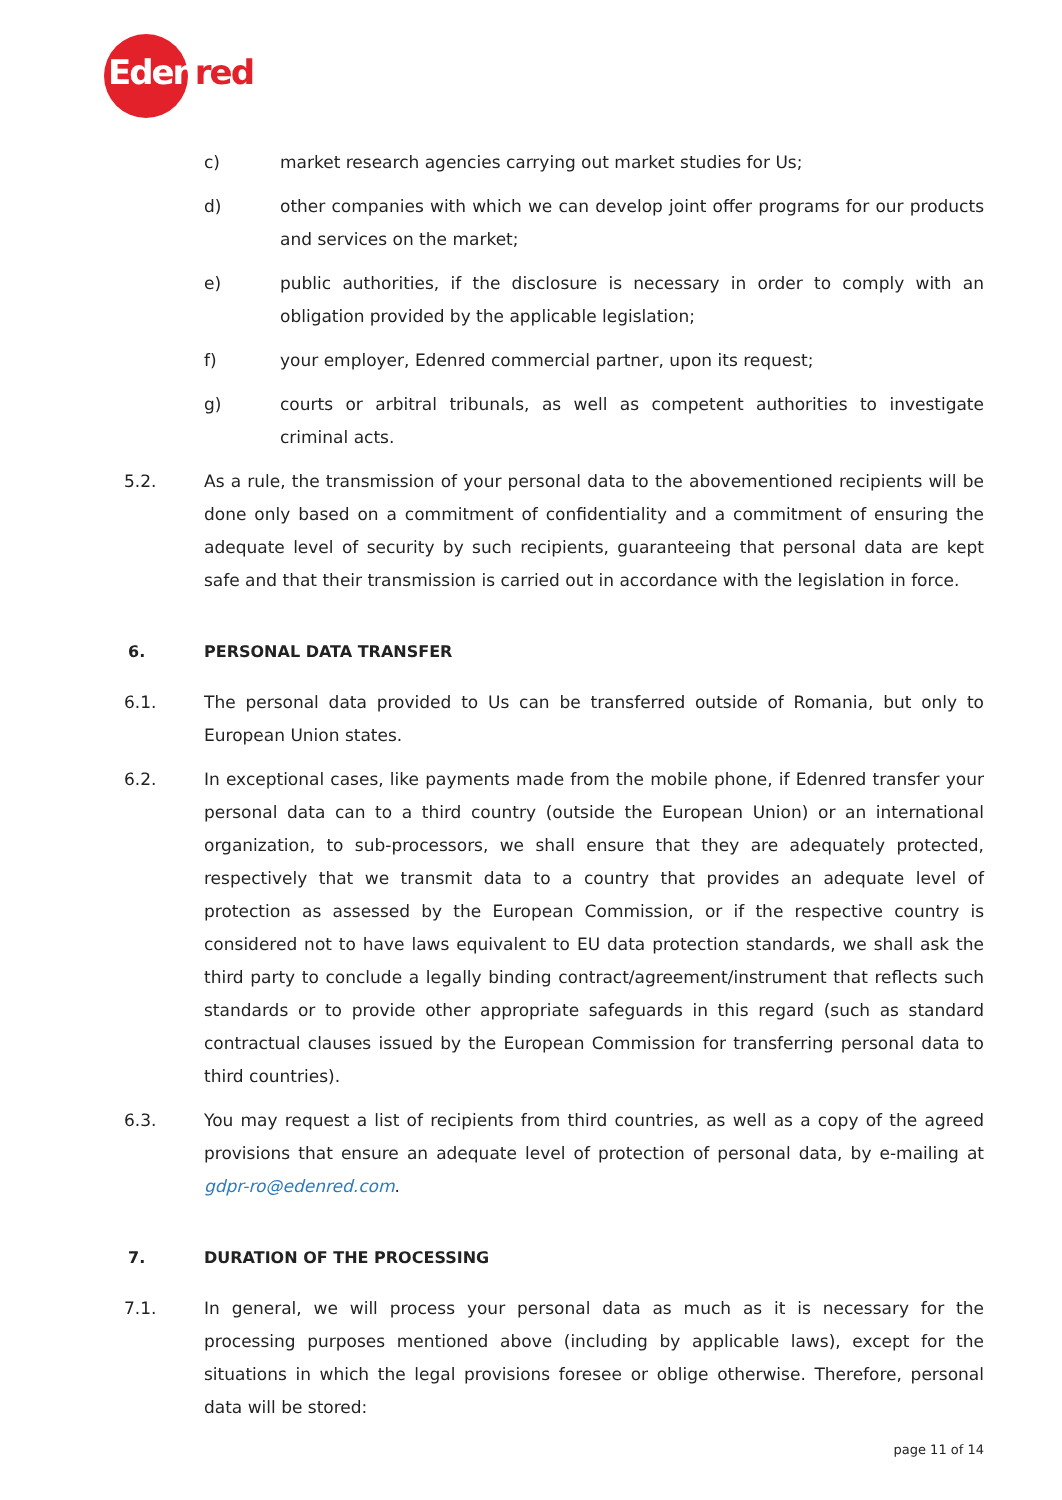Edenred
c) market research agencies carrying out market studies for Us;
d) other companies with which we can develop joint offer programs for our products and services on the market;
e) public authorities, if the disclosure is necessary in order to comply with an obligation provided by the applicable legislation;
f) your employer, Edenred commercial partner, upon its request;
g) courts or arbitral tribunals, as well as competent authorities to investigate criminal acts.
5.2. As a rule, the transmission of your personal data to the abovementioned recipients will be done only based on a commitment of confidentiality and a commitment of ensuring the adequate level of security by such recipients, guaranteeing that personal data are kept safe and that their transmission is carried out in accordance with the legislation in force.
6. PERSONAL DATA TRANSFER
6.1. The personal data provided to Us can be transferred outside of Romania, but only to European Union states.
6.2. In exceptional cases, like payments made from the mobile phone, if Edenred transfer your personal data can to a third country (outside the European Union) or an international organization, to sub-processors, we shall ensure that they are adequately protected, respectively that we transmit data to a country that provides an adequate level of protection as assessed by the European Commission, or if the respective country is considered not to have laws equivalent to EU data protection standards, we shall ask the third party to conclude a legally binding contract/agreement/instrument that reflects such standards or to provide other appropriate safeguards in this regard (such as standard contractual clauses issued by the European Commission for transferring personal data to third countries).
6.3. You may request a list of recipients from third countries, as well as a copy of the agreed provisions that ensure an adequate level of protection of personal data, by e-mailing at gdpr-ro@edenred.com.
7. DURATION OF THE PROCESSING
7.1. In general, we will process your personal data as much as it is necessary for the processing purposes mentioned above (including by applicable laws), except for the situations in which the legal provisions foresee or oblige otherwise. Therefore, personal data will be stored:
page 11 of 14